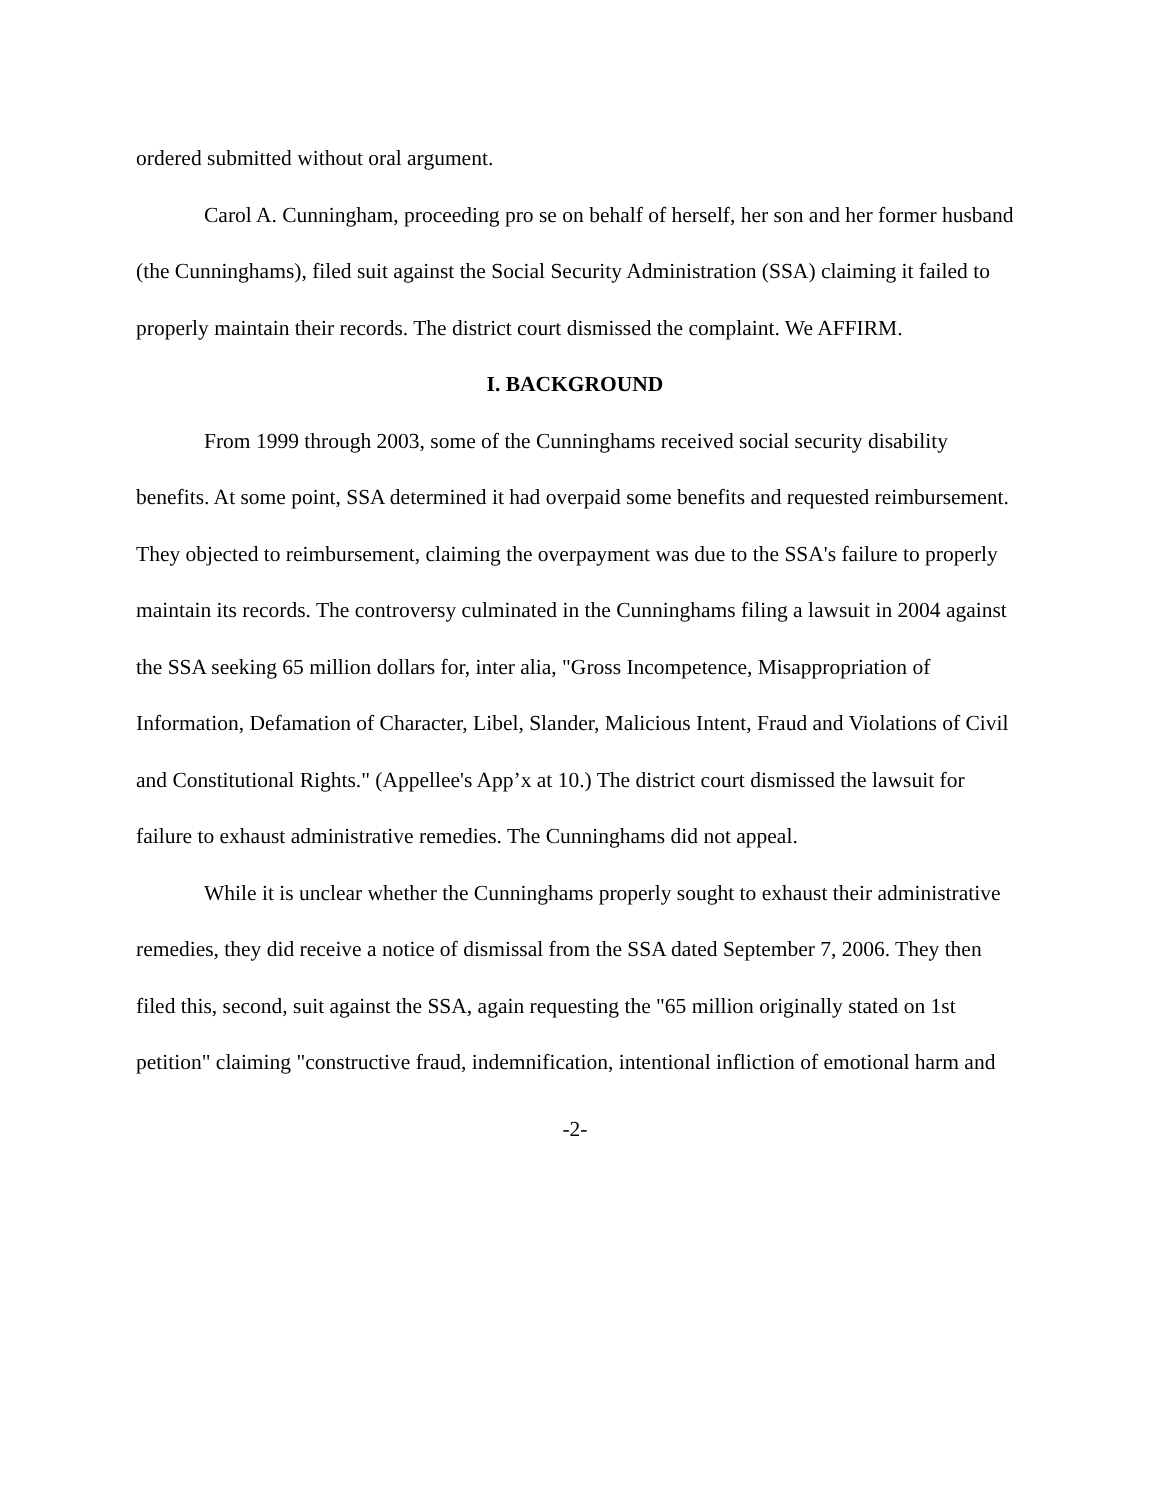ordered submitted without oral argument.
Carol A. Cunningham, proceeding pro se on behalf of herself, her son and her former husband (the Cunninghams), filed suit against the Social Security Administration (SSA) claiming it failed to properly maintain their records. The district court dismissed the complaint. We AFFIRM.
I. BACKGROUND
From 1999 through 2003, some of the Cunninghams received social security disability benefits. At some point, SSA determined it had overpaid some benefits and requested reimbursement. They objected to reimbursement, claiming the overpayment was due to the SSA's failure to properly maintain its records. The controversy culminated in the Cunninghams filing a lawsuit in 2004 against the SSA seeking 65 million dollars for, inter alia, "Gross Incompetence, Misappropriation of Information, Defamation of Character, Libel, Slander, Malicious Intent, Fraud and Violations of Civil and Constitutional Rights." (Appellee's App’x at 10.) The district court dismissed the lawsuit for failure to exhaust administrative remedies. The Cunninghams did not appeal.
While it is unclear whether the Cunninghams properly sought to exhaust their administrative remedies, they did receive a notice of dismissal from the SSA dated September 7, 2006. They then filed this, second, suit against the SSA, again requesting the "65 million originally stated on 1st petition" claiming "constructive fraud, indemnification, intentional infliction of emotional harm and
-2-